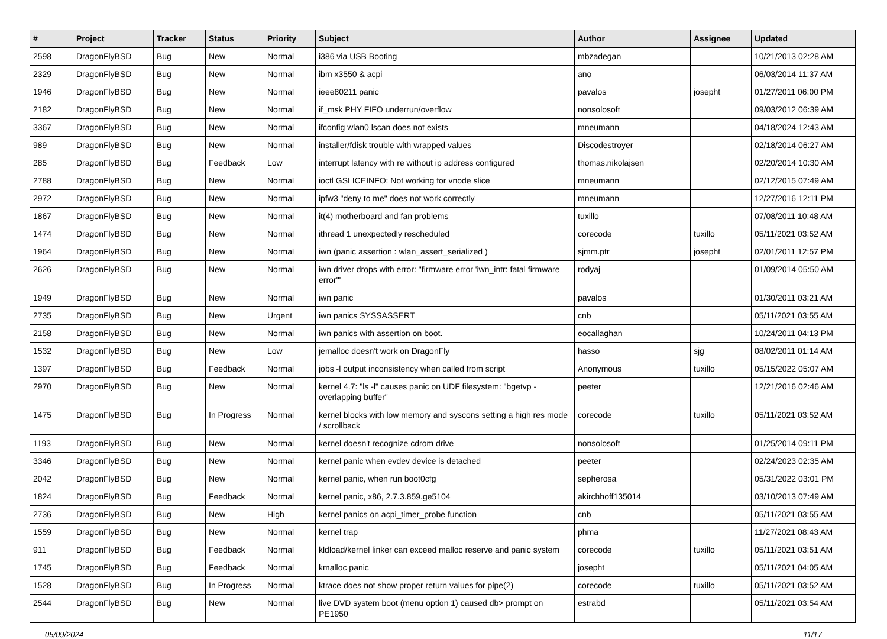| # | Project | Tracker | Status | Priority | Subject | Author | Assignee | Updated |
| --- | --- | --- | --- | --- | --- | --- | --- | --- |
| 2598 | DragonFlyBSD | Bug | New | Normal | i386 via USB Booting | mbzadegan | | 10/21/2013 02:28 AM |
| 2329 | DragonFlyBSD | Bug | New | Normal | ibm x3550 & acpi | ano | | 06/03/2014 11:37 AM |
| 1946 | DragonFlyBSD | Bug | New | Normal | ieee80211 panic | pavalos | josepht | 01/27/2011 06:00 PM |
| 2182 | DragonFlyBSD | Bug | New | Normal | if_msk PHY FIFO underrun/overflow | nonsolosoft | | 09/03/2012 06:39 AM |
| 3367 | DragonFlyBSD | Bug | New | Normal | ifconfig wlan0 lscan does not exists | mneumann | | 04/18/2024 12:43 AM |
| 989 | DragonFlyBSD | Bug | New | Normal | installer/fdisk trouble with wrapped values | Discodestroyer | | 02/18/2014 06:27 AM |
| 285 | DragonFlyBSD | Bug | Feedback | Low | interrupt latency with re without ip address configured | thomas.nikolajsen | | 02/20/2014 10:30 AM |
| 2788 | DragonFlyBSD | Bug | New | Normal | ioctl GSLICEINFO: Not working for vnode slice | mneumann | | 02/12/2015 07:49 AM |
| 2972 | DragonFlyBSD | Bug | New | Normal | ipfw3 "deny to me" does not work correctly | mneumann | | 12/27/2016 12:11 PM |
| 1867 | DragonFlyBSD | Bug | New | Normal | it(4) motherboard and fan problems | tuxillo | | 07/08/2011 10:48 AM |
| 1474 | DragonFlyBSD | Bug | New | Normal | ithread 1 unexpectedly rescheduled | corecode | tuxillo | 05/11/2021 03:52 AM |
| 1964 | DragonFlyBSD | Bug | New | Normal | iwn (panic assertion : wlan_assert_serialized ) | sjmm.ptr | josepht | 02/01/2011 12:57 PM |
| 2626 | DragonFlyBSD | Bug | New | Normal | iwn driver drops with error: "firmware error 'iwn_intr: fatal firmware error'" | rodyaj | | 01/09/2014 05:50 AM |
| 1949 | DragonFlyBSD | Bug | New | Normal | iwn panic | pavalos | | 01/30/2011 03:21 AM |
| 2735 | DragonFlyBSD | Bug | New | Urgent | iwn panics SYSSASSERT | cnb | | 05/11/2021 03:55 AM |
| 2158 | DragonFlyBSD | Bug | New | Normal | iwn panics with assertion on boot. | eocallaghan | | 10/24/2011 04:13 PM |
| 1532 | DragonFlyBSD | Bug | New | Low | jemalloc doesn't work on DragonFly | hasso | sjg | 08/02/2011 01:14 AM |
| 1397 | DragonFlyBSD | Bug | Feedback | Normal | jobs -l output inconsistency when called from script | Anonymous | tuxillo | 05/15/2022 05:07 AM |
| 2970 | DragonFlyBSD | Bug | New | Normal | kernel 4.7: "ls -l" causes panic on UDF filesystem: "bgetvp - overlapping buffer" | peeter | | 12/21/2016 02:46 AM |
| 1475 | DragonFlyBSD | Bug | In Progress | Normal | kernel blocks with low memory and syscons setting a high res mode / scrollback | corecode | tuxillo | 05/11/2021 03:52 AM |
| 1193 | DragonFlyBSD | Bug | New | Normal | kernel doesn't recognize cdrom drive | nonsolosoft | | 01/25/2014 09:11 PM |
| 3346 | DragonFlyBSD | Bug | New | Normal | kernel panic when evdev device is detached | peeter | | 02/24/2023 02:35 AM |
| 2042 | DragonFlyBSD | Bug | New | Normal | kernel panic, when run boot0cfg | sepherosa | | 05/31/2022 03:01 PM |
| 1824 | DragonFlyBSD | Bug | Feedback | Normal | kernel panic, x86, 2.7.3.859.ge5104 | akirchhoff135014 | | 03/10/2013 07:49 AM |
| 2736 | DragonFlyBSD | Bug | New | High | kernel panics on acpi_timer_probe function | cnb | | 05/11/2021 03:55 AM |
| 1559 | DragonFlyBSD | Bug | New | Normal | kernel trap | phma | | 11/27/2021 08:43 AM |
| 911 | DragonFlyBSD | Bug | Feedback | Normal | kldload/kernel linker can exceed malloc reserve and panic system | corecode | tuxillo | 05/11/2021 03:51 AM |
| 1745 | DragonFlyBSD | Bug | Feedback | Normal | kmalloc panic | josepht | | 05/11/2021 04:05 AM |
| 1528 | DragonFlyBSD | Bug | In Progress | Normal | ktrace does not show proper return values for pipe(2) | corecode | tuxillo | 05/11/2021 03:52 AM |
| 2544 | DragonFlyBSD | Bug | New | Normal | live DVD system boot (menu option 1) caused db> prompt on PE1950 | estrabd | | 05/11/2021 03:54 AM |
05/09/2024 11/17